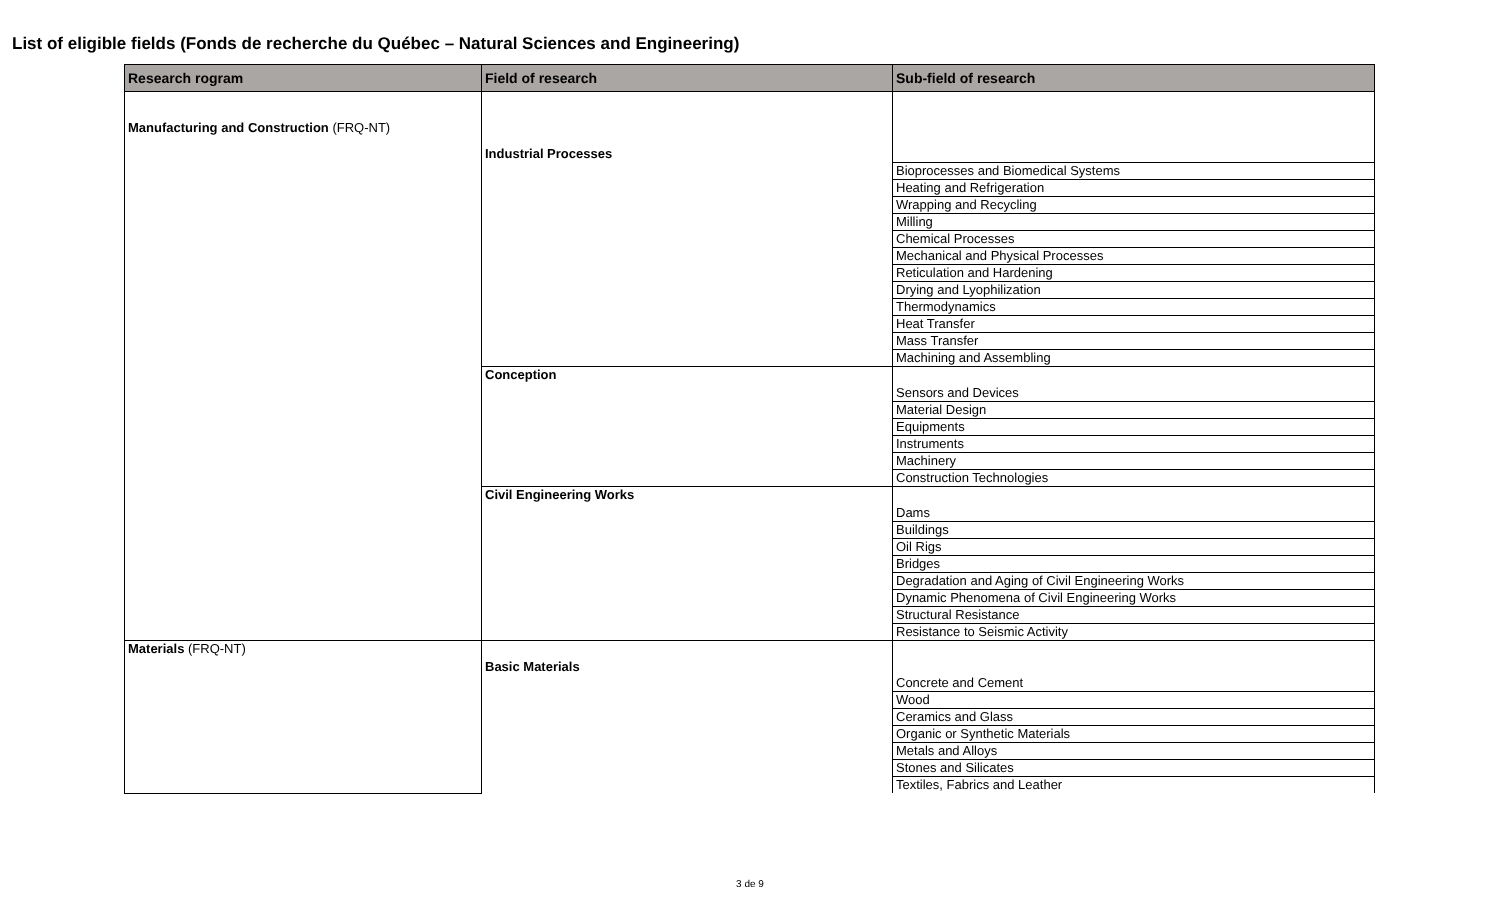List of eligible fields (Fonds de recherche du Québec – Natural Sciences and Engineering)
| Research rogram | Field of research | Sub-field of research |
| --- | --- | --- |
| Manufacturing and Construction (FRQ-NT) | Industrial Processes | |
| | | Bioprocesses and Biomedical Systems |
| | | Heating and Refrigeration |
| | | Wrapping and Recycling |
| | | Milling |
| | | Chemical Processes |
| | | Mechanical and Physical Processes |
| | | Reticulation and Hardening |
| | | Drying and Lyophilization |
| | | Thermodynamics |
| | | Heat Transfer |
| | | Mass Transfer |
| | | Machining and Assembling |
| | Conception | Sensors and Devices |
| | | Material Design |
| | | Equipments |
| | | Instruments |
| | | Machinery |
| | | Construction Technologies |
| | Civil Engineering Works | Dams |
| | | Buildings |
| | | Oil Rigs |
| | | Bridges |
| | | Degradation and Aging of Civil Engineering Works |
| | | Dynamic Phenomena of Civil Engineering Works |
| | | Structural Resistance |
| | | Resistance to Seismic Activity |
| Materials (FRQ-NT) | Basic Materials | Concrete and Cement |
| | | Wood |
| | | Ceramics and Glass |
| | | Organic or Synthetic Materials |
| | | Metals and Alloys |
| | | Stones and Silicates |
| | | Textiles, Fabrics and Leather |
3 de 9